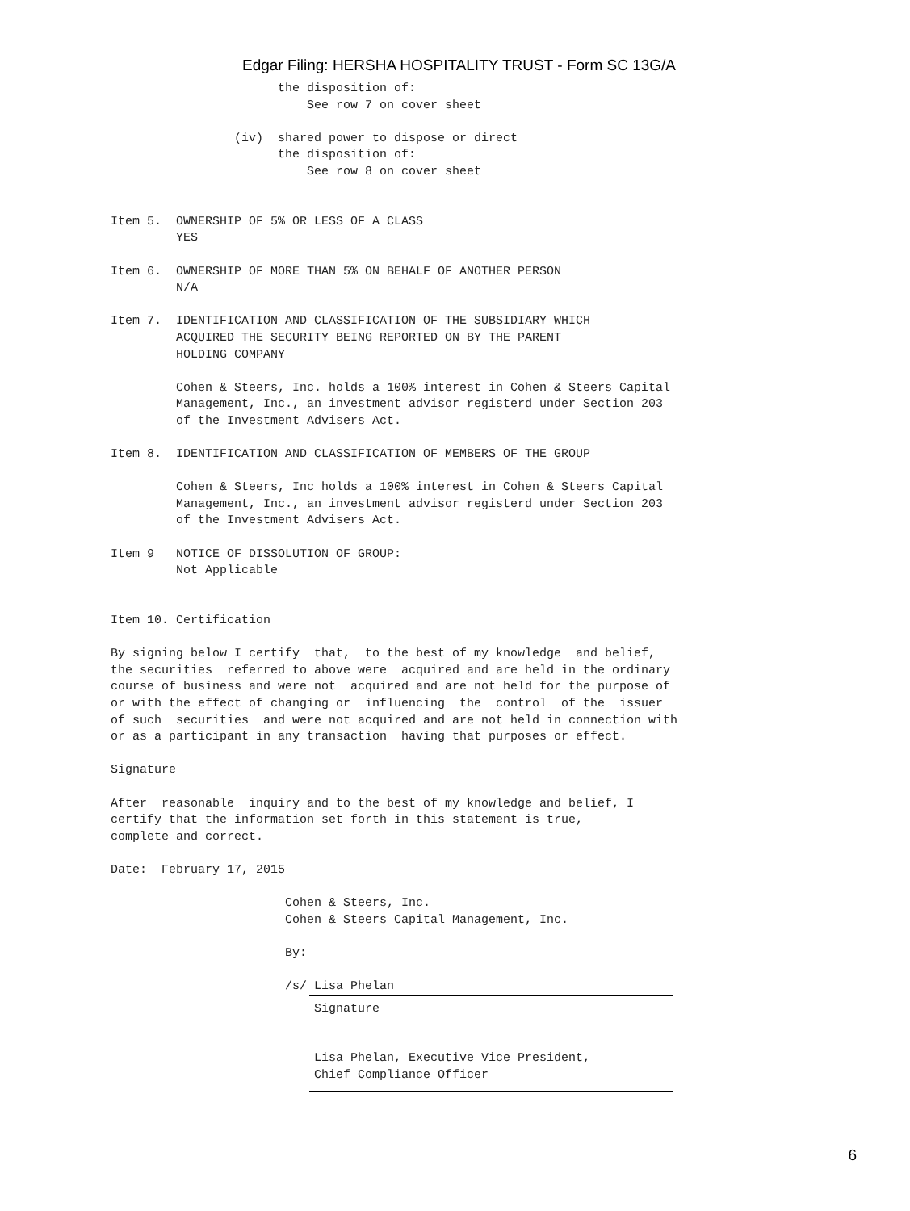Edgar Filing: HERSHA HOSPITALITY TRUST - Form SC 13G/A
                       the disposition of:
                           See row 7 on cover sheet

                 (iv)  shared power to dispose or direct
                       the disposition of:
                           See row 8 on cover sheet


Item 5.  OWNERSHIP OF 5% OR LESS OF A CLASS
         YES

Item 6.  OWNERSHIP OF MORE THAN 5% ON BEHALF OF ANOTHER PERSON
         N/A

Item 7.  IDENTIFICATION AND CLASSIFICATION OF THE SUBSIDIARY WHICH
         ACQUIRED THE SECURITY BEING REPORTED ON BY THE PARENT
         HOLDING COMPANY

         Cohen & Steers, Inc. holds a 100% interest in Cohen & Steers Capital
         Management, Inc., an investment advisor registerd under Section 203
         of the Investment Advisers Act.

Item 8.  IDENTIFICATION AND CLASSIFICATION OF MEMBERS OF THE GROUP

         Cohen & Steers, Inc holds a 100% interest in Cohen & Steers Capital
         Management, Inc., an investment advisor registerd under Section 203
         of the Investment Advisers Act.

Item 9   NOTICE OF DISSOLUTION OF GROUP:
         Not Applicable


Item 10. Certification

By signing below I certify  that,  to the best of my knowledge  and belief,
the securities  referred to above were  acquired and are held in the ordinary
course of business and were not  acquired and are not held for the purpose of
or with the effect of changing or  influencing  the  control  of the  issuer
of such  securities  and were not acquired and are not held in connection with
or as a participant in any transaction  having that purposes or effect.

Signature

After  reasonable  inquiry and to the best of my knowledge and belief, I
certify that the information set forth in this statement is true,
complete and correct.

Date:  February 17, 2015

                        Cohen & Steers, Inc.
                        Cohen & Steers Capital Management, Inc.

                        By:

                        /s/ Lisa Phelan
                            Signature


                            Lisa Phelan, Executive Vice President,
                            Chief Compliance Officer
6